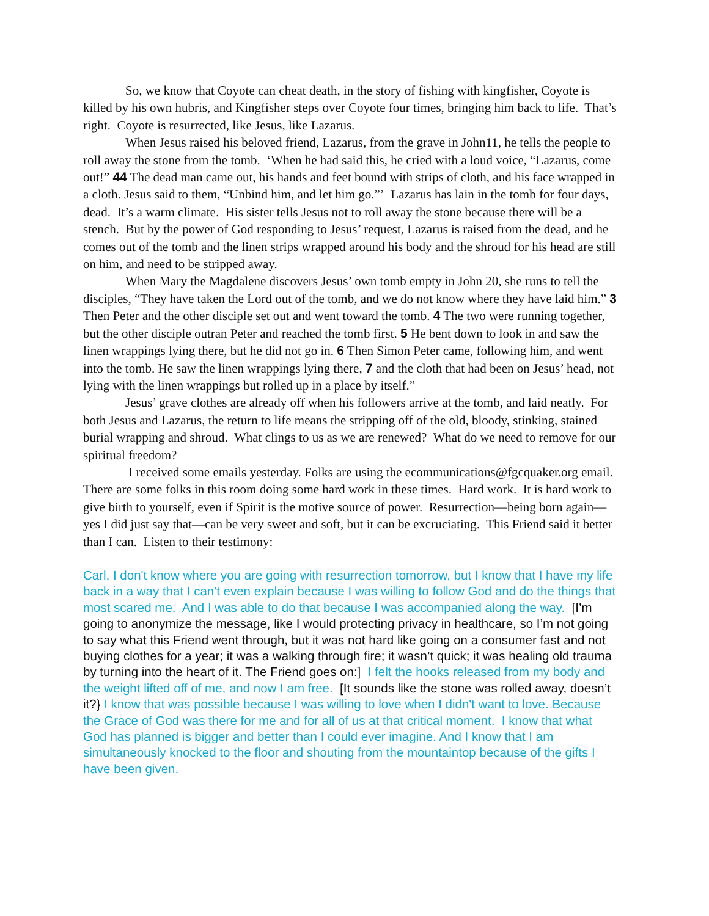So, we know that Coyote can cheat death, in the story of fishing with kingfisher, Coyote is killed by his own hubris, and Kingfisher steps over Coyote four times, bringing him back to life. That’s right. Coyote is resurrected, like Jesus, like Lazarus.
When Jesus raised his beloved friend, Lazarus, from the grave in John11, he tells the people to roll away the stone from the tomb. ‘When he had said this, he cried with a loud voice, “Lazarus, come out!” 44 The dead man came out, his hands and feet bound with strips of cloth, and his face wrapped in a cloth. Jesus said to them, “Unbind him, and let him go.”’ Lazarus has lain in the tomb for four days, dead. It’s a warm climate. His sister tells Jesus not to roll away the stone because there will be a stench. But by the power of God responding to Jesus’ request, Lazarus is raised from the dead, and he comes out of the tomb and the linen strips wrapped around his body and the shroud for his head are still on him, and need to be stripped away.
When Mary the Magdalene discovers Jesus’ own tomb empty in John 20, she runs to tell the disciples, “They have taken the Lord out of the tomb, and we do not know where they have laid him.” 3 Then Peter and the other disciple set out and went toward the tomb. 4 The two were running together, but the other disciple outran Peter and reached the tomb first. 5 He bent down to look in and saw the linen wrappings lying there, but he did not go in. 6 Then Simon Peter came, following him, and went into the tomb. He saw the linen wrappings lying there, 7 and the cloth that had been on Jesus’ head, not lying with the linen wrappings but rolled up in a place by itself.”
Jesus’ grave clothes are already off when his followers arrive at the tomb, and laid neatly. For both Jesus and Lazarus, the return to life means the stripping off of the old, bloody, stinking, stained burial wrapping and shroud. What clings to us as we are renewed? What do we need to remove for our spiritual freedom?
I received some emails yesterday. Folks are using the ecommunications@fgcquaker.org email. There are some folks in this room doing some hard work in these times. Hard work. It is hard work to give birth to yourself, even if Spirit is the motive source of power. Resurrection—being born again—yes I did just say that—can be very sweet and soft, but it can be excruciating. This Friend said it better than I can. Listen to their testimony:
Carl, I don't know where you are going with resurrection tomorrow, but I know that I have my life back in a way that I can't even explain because I was willing to follow God and do the things that most scared me. And I was able to do that because I was accompanied along the way. [I’m going to anonymize the message, like I would protecting privacy in healthcare, so I’m not going to say what this Friend went through, but it was not hard like going on a consumer fast and not buying clothes for a year; it was a walking through fire; it wasn’t quick; it was healing old trauma by turning into the heart of it. The Friend goes on:] I felt the hooks released from my body and the weight lifted off of me, and now I am free. [It sounds like the stone was rolled away, doesn’t it?} I know that was possible because I was willing to love when I didn't want to love. Because the Grace of God was there for me and for all of us at that critical moment. I know that what God has planned is bigger and better than I could ever imagine. And I know that I am simultaneously knocked to the floor and shouting from the mountaintop because of the gifts I have been given.